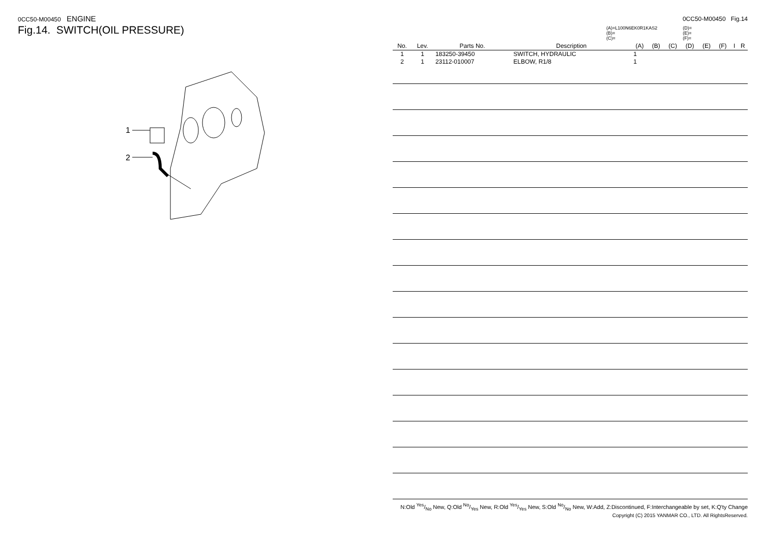0CC50-M00450 ENGINE
Fig.14. SWITCH(OIL PRESSURE)
1
2
0CC50-M00450 Fig.14
(A)=L100N6EK0R1KAS2
(B)=
(C)=
(D)=
(E)=
(F)=
| No. | Lev. | Parts No. | Description | (A) | (B) | (C) | (D) | (E) | (F) | I | R |
| --- | --- | --- | --- | --- | --- | --- | --- | --- | --- | --- | --- |
| 1 | 1 | 183250-39450 | SWITCH, HYDRAULIC | 1 | | | | | | | |
| 2 | 1 | 23112-010007 | ELBOW, R1/8 | 1 | | | | | | | |
N:Old Yes/No New, Q:Old No/Yes New, R:Old Yes/Yes New, S:Old No/No New, W:Add, Z:Discontinued, F:Interchangeable by set, K:Q'ty Change
Copyright (C) 2015 YANMAR CO., LTD. All RightsReserved.